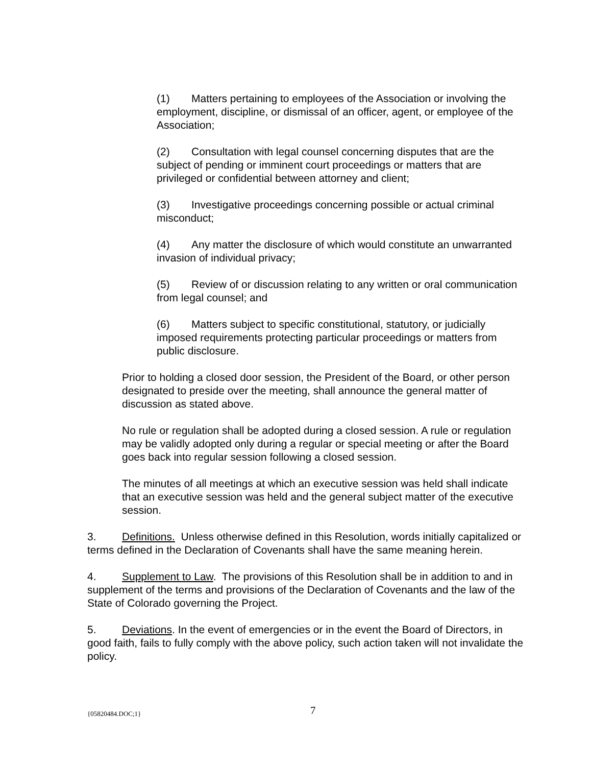(1) Matters pertaining to employees of the Association or involving the employment, discipline, or dismissal of an officer, agent, or employee of the Association;
(2) Consultation with legal counsel concerning disputes that are the subject of pending or imminent court proceedings or matters that are privileged or confidential between attorney and client;
(3) Investigative proceedings concerning possible or actual criminal misconduct;
(4) Any matter the disclosure of which would constitute an unwarranted invasion of individual privacy;
(5) Review of or discussion relating to any written or oral communication from legal counsel; and
(6) Matters subject to specific constitutional, statutory, or judicially imposed requirements protecting particular proceedings or matters from public disclosure.
Prior to holding a closed door session, the President of the Board, or other person designated to preside over the meeting, shall announce the general matter of discussion as stated above.
No rule or regulation shall be adopted during a closed session. A rule or regulation may be validly adopted only during a regular or special meeting or after the Board goes back into regular session following a closed session.
The minutes of all meetings at which an executive session was held shall indicate that an executive session was held and the general subject matter of the executive session.
3. Definitions. Unless otherwise defined in this Resolution, words initially capitalized or terms defined in the Declaration of Covenants shall have the same meaning herein.
4. Supplement to Law. The provisions of this Resolution shall be in addition to and in supplement of the terms and provisions of the Declaration of Covenants and the law of the State of Colorado governing the Project.
5. Deviations. In the event of emergencies or in the event the Board of Directors, in good faith, fails to fully comply with the above policy, such action taken will not invalidate the policy.
{05820484.DOC;1} 7